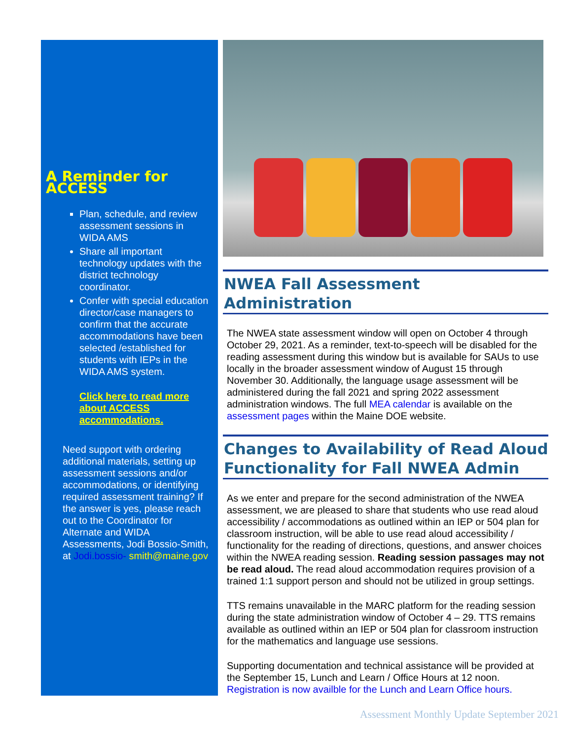A Reminder for ACCESS
Plan, schedule, and review assessment sessions in WIDA AMS
Share all important technology updates with the district technology coordinator.
Confer with special education director/case managers to confirm that the accurate accommodations have been selected /established for students with IEPs in the WIDA AMS system.
Click here to read more about ACCESS accommodations.
Need support with ordering additional materials, setting up assessment sessions and/or accommodations, or identifying required assessment training? If the answer is yes, please reach out to the Coordinator for Alternate and WIDA Assessments, Jodi Bossio-Smith, at Jodi.bossio- smith@maine.gov
NWEA Fall Assessment Administration
The NWEA state assessment window will open on October 4 through October 29, 2021. As a reminder, text-to-speech will be disabled for the reading assessment during this window but is available for SAUs to use locally in the broader assessment window of August 15 through November 30. Additionally, the language usage assessment will be administered during the fall 2021 and spring 2022 assessment administration windows. The full MEA calendar is available on the assessment pages within the Maine DOE website.
Changes to Availability of Read Aloud Functionality for Fall NWEA Admin
As we enter and prepare for the second administration of the NWEA assessment, we are pleased to share that students who use read aloud accessibility / accommodations as outlined within an IEP or 504 plan for classroom instruction, will be able to use read aloud accessibility / functionality for the reading of directions, questions, and answer choices within the NWEA reading session. Reading session passages may not be read aloud. The read aloud accommodation requires provision of a trained 1:1 support person and should not be utilized in group settings.
TTS remains unavailable in the MARC platform for the reading session during the state administration window of October 4 – 29. TTS remains available as outlined within an IEP or 504 plan for classroom instruction for the mathematics and language use sessions.
Supporting documentation and technical assistance will be provided at the September 15, Lunch and Learn / Office Hours at 12 noon. Registration is now availble for the Lunch and Learn Office hours.
Assessment Monthly Update September 2021